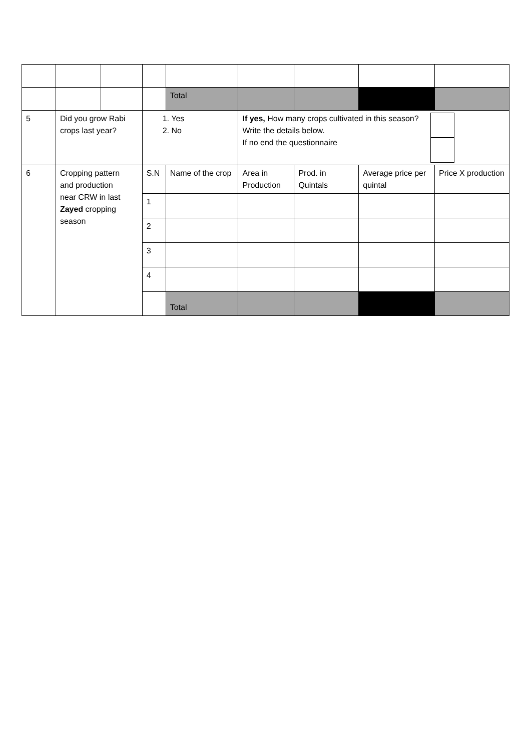| | | | | Total | | | | |
| 5 | Did you grow Rabi crops last year? | | 1. Yes 2. No | | If yes, How many crops cultivated in this season? Write the details below. If no end the questionnaire | | | |
| 6 | Cropping pattern and production near CRW in last Zayed cropping season | | S.N | Name of the crop | Area in Production | Prod. in Quintals | Average price per quintal | Price X production |
| | | | 1 | | | | | |
| | | | 2 | | | | | |
| | | | 3 | | | | | |
| | | | 4 | | | | | |
| | | | | Total | | | | |